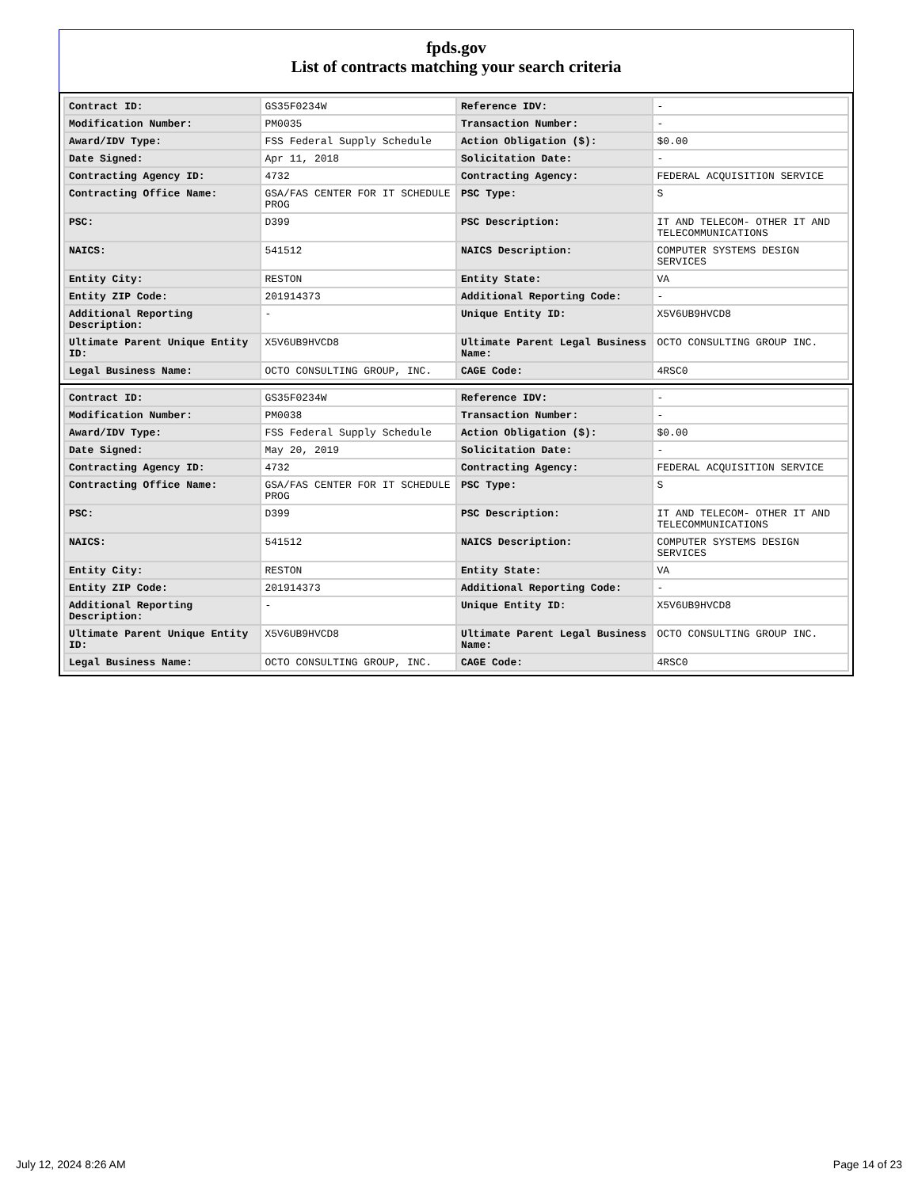fpds.gov
List of contracts matching your search criteria
| Contract ID: | GS35F0234W | Reference IDV: | - |
| Modification Number: | PM0035 | Transaction Number: | - |
| Award/IDV Type: | FSS Federal Supply Schedule | Action Obligation ($): | $0.00 |
| Date Signed: | Apr 11, 2018 | Solicitation Date: | - |
| Contracting Agency ID: | 4732 | Contracting Agency: | FEDERAL ACQUISITION SERVICE |
| Contracting Office Name: | GSA/FAS CENTER FOR IT SCHEDULE PROG | PSC Type: | S |
| PSC: | D399 | PSC Description: | IT AND TELECOM- OTHER IT AND TELECOMMUNICATIONS |
| NAICS: | 541512 | NAICS Description: | COMPUTER SYSTEMS DESIGN SERVICES |
| Entity City: | RESTON | Entity State: | VA |
| Entity ZIP Code: | 201914373 | Additional Reporting Code: | - |
| Additional Reporting Description: | - | Unique Entity ID: | X5V6UB9HVCD8 |
| Ultimate Parent Unique Entity ID: | X5V6UB9HVCD8 | Ultimate Parent Legal Business Name: | OCTO CONSULTING GROUP INC. |
| Legal Business Name: | OCTO CONSULTING GROUP, INC. | CAGE Code: | 4RSC0 |
| Contract ID: | GS35F0234W | Reference IDV: | - |
| Modification Number: | PM0038 | Transaction Number: | - |
| Award/IDV Type: | FSS Federal Supply Schedule | Action Obligation ($): | $0.00 |
| Date Signed: | May 20, 2019 | Solicitation Date: | - |
| Contracting Agency ID: | 4732 | Contracting Agency: | FEDERAL ACQUISITION SERVICE |
| Contracting Office Name: | GSA/FAS CENTER FOR IT SCHEDULE PROG | PSC Type: | S |
| PSC: | D399 | PSC Description: | IT AND TELECOM- OTHER IT AND TELECOMMUNICATIONS |
| NAICS: | 541512 | NAICS Description: | COMPUTER SYSTEMS DESIGN SERVICES |
| Entity City: | RESTON | Entity State: | VA |
| Entity ZIP Code: | 201914373 | Additional Reporting Code: | - |
| Additional Reporting Description: | - | Unique Entity ID: | X5V6UB9HVCD8 |
| Ultimate Parent Unique Entity ID: | X5V6UB9HVCD8 | Ultimate Parent Legal Business Name: | OCTO CONSULTING GROUP INC. |
| Legal Business Name: | OCTO CONSULTING GROUP, INC. | CAGE Code: | 4RSC0 |
July 12, 2024 8:26 AM Page 14 of 23